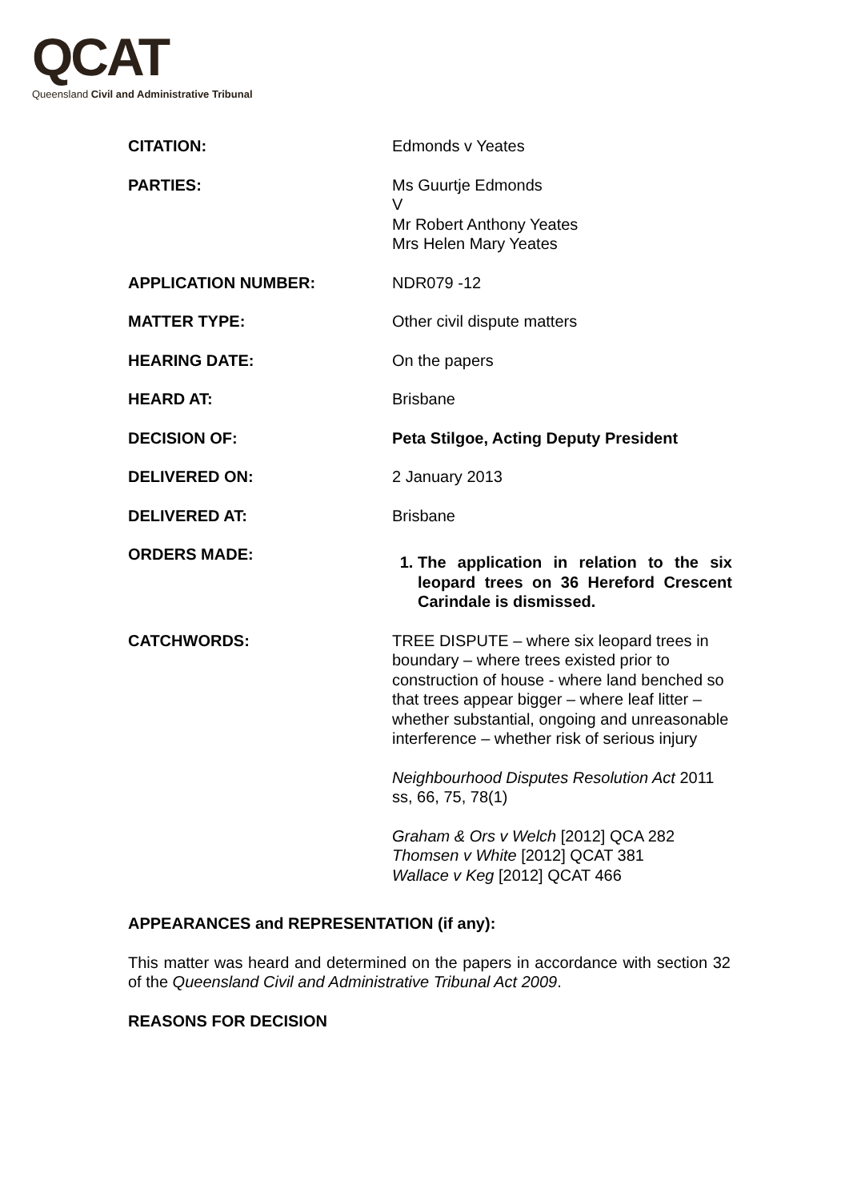QCAT
Queensland Civil and Administrative Tribunal
| CITATION: | Edmonds v Yeates |
| PARTIES: | Ms Guurtje Edmonds V Mr Robert Anthony Yeates Mrs Helen Mary Yeates |
| APPLICATION NUMBER: | NDR079 -12 |
| MATTER TYPE: | Other civil dispute matters |
| HEARING DATE: | On the papers |
| HEARD AT: | Brisbane |
| DECISION OF: | Peta Stilgoe, Acting Deputy President |
| DELIVERED ON: | 2 January 2013 |
| DELIVERED AT: | Brisbane |
| ORDERS MADE: | 1. The application in relation to the six leopard trees on 36 Hereford Crescent Carindale is dismissed. |
| CATCHWORDS: | TREE DISPUTE – where six leopard trees in boundary – where trees existed prior to construction of house - where land benched so that trees appear bigger – where leaf litter – whether substantial, ongoing and unreasonable interference – whether risk of serious injury Neighbourhood Disputes Resolution Act 2011 ss, 66, 75, 78(1) Graham & Ors v Welch [2012] QCA 282 Thomsen v White [2012] QCAT 381 Wallace v Keg [2012] QCAT 466 |
APPEARANCES and REPRESENTATION (if any):
This matter was heard and determined on the papers in accordance with section 32 of the Queensland Civil and Administrative Tribunal Act 2009.
REASONS FOR DECISION